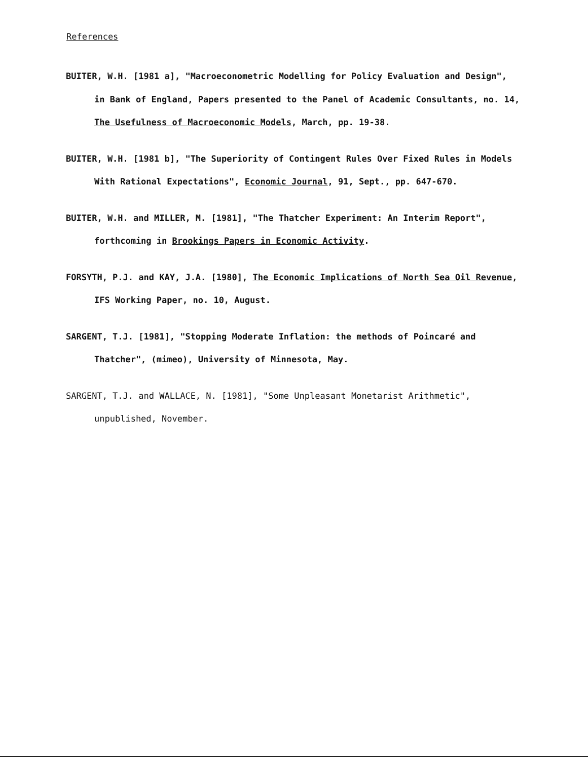References
BUITER, W.H. [1981 a], "Macroeconometric Modelling for Policy Evaluation and Design", in Bank of England, Papers presented to the Panel of Academic Consultants, no. 14, The Usefulness of Macroeconomic Models, March, pp. 19-38.
BUITER, W.H. [1981 b], "The Superiority of Contingent Rules Over Fixed Rules in Models With Rational Expectations", Economic Journal, 91, Sept., pp. 647-670.
BUITER, W.H. and MILLER, M. [1981], "The Thatcher Experiment: An Interim Report", forthcoming in Brookings Papers in Economic Activity.
FORSYTH, P.J. and KAY, J.A. [1980], The Economic Implications of North Sea Oil Revenue, IFS Working Paper, no. 10, August.
SARGENT, T.J. [1981], "Stopping Moderate Inflation: the methods of Poincaré and Thatcher", (mimeo), University of Minnesota, May.
SARGENT, T.J. and WALLACE, N. [1981], "Some Unpleasant Monetarist Arithmetic", unpublished, November.